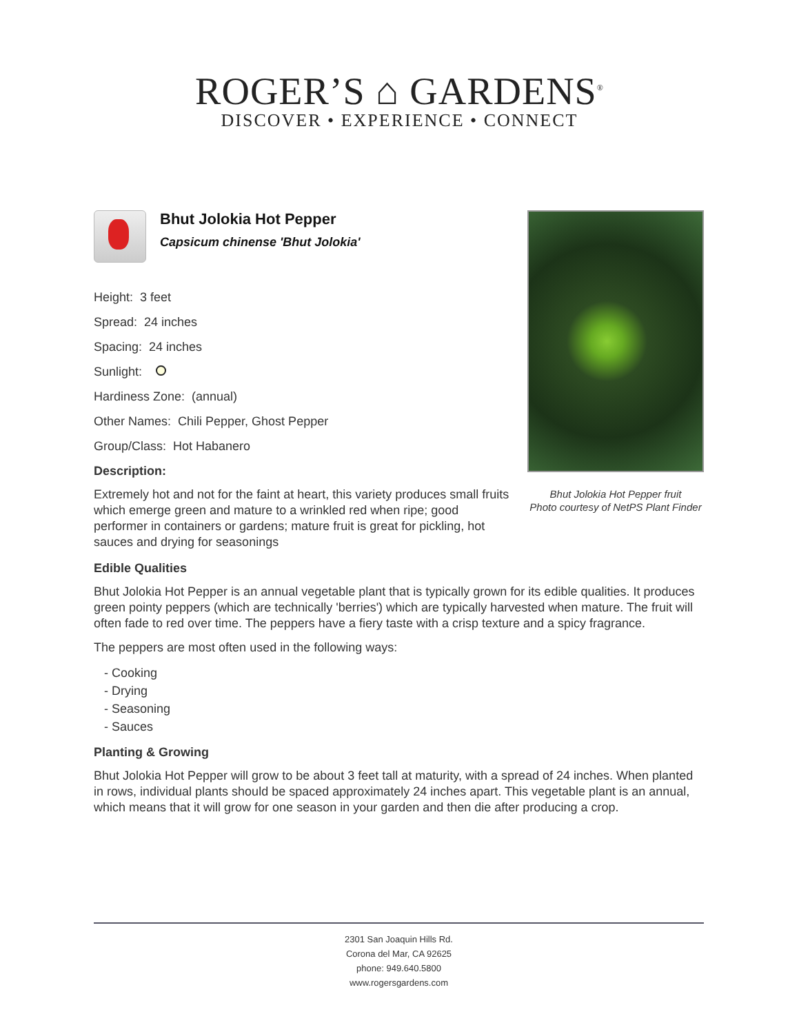ROGER’S ⌂ GARDENS<sup>®</sup>
DISCOVER • EXPERIENCE • CONNECT
Bhut Jolokia Hot Pepper
Capsicum chinense 'Bhut Jolokia'
Height: 3 feet
Spread: 24 inches
Spacing: 24 inches
Sunlight:
Hardiness Zone: (annual)
Other Names: Chili Pepper, Ghost Pepper
Group/Class: Hot Habanero
Description:
Extremely hot and not for the faint at heart, this variety produces small fruits which emerge green and mature to a wrinkled red when ripe; good performer in containers or gardens; mature fruit is great for pickling, hot sauces and drying for seasonings
Bhut Jolokia Hot Pepper fruit
Photo courtesy of NetPS Plant Finder
Edible Qualities
Bhut Jolokia Hot Pepper is an annual vegetable plant that is typically grown for its edible qualities. It produces green pointy peppers (which are technically 'berries') which are typically harvested when mature. The fruit will often fade to red over time. The peppers have a fiery taste with a crisp texture and a spicy fragrance.
The peppers are most often used in the following ways:
- Cooking
- Drying
- Seasoning
- Sauces
Planting & Growing
Bhut Jolokia Hot Pepper will grow to be about 3 feet tall at maturity, with a spread of 24 inches. When planted in rows, individual plants should be spaced approximately 24 inches apart. This vegetable plant is an annual, which means that it will grow for one season in your garden and then die after producing a crop.
2301 San Joaquin Hills Rd.
Corona del Mar, CA 92625
phone: 949.640.5800
www.rogersgardens.com